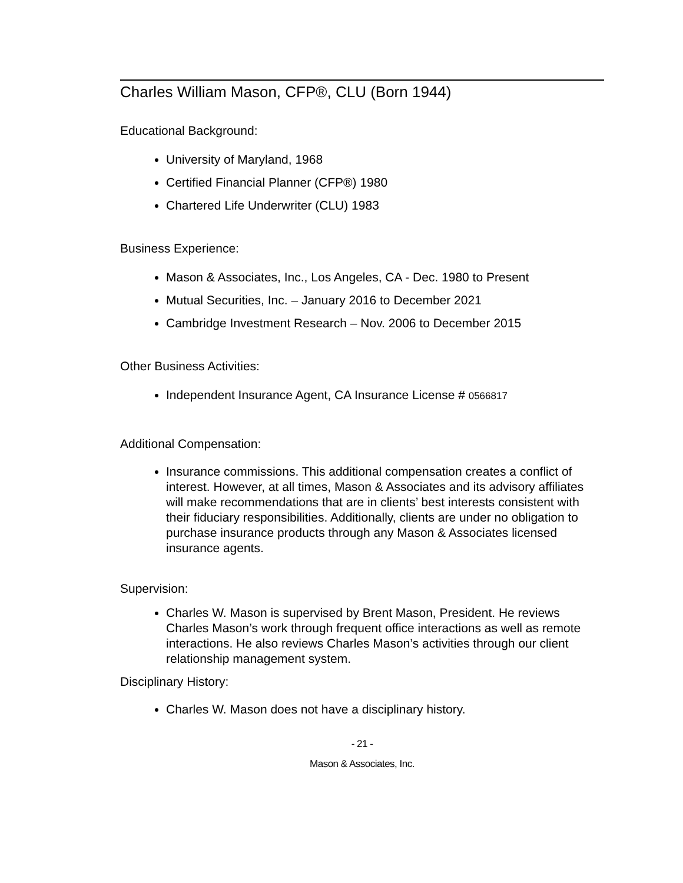Charles William Mason, CFP®, CLU (Born 1944)
Educational Background:
University of Maryland, 1968
Certified Financial Planner (CFP®) 1980
Chartered Life Underwriter (CLU) 1983
Business Experience:
Mason & Associates, Inc., Los Angeles, CA - Dec. 1980 to Present
Mutual Securities, Inc. – January 2016 to December 2021
Cambridge Investment Research – Nov. 2006 to December 2015
Other Business Activities:
Independent Insurance Agent, CA Insurance License # 0566817
Additional Compensation:
Insurance commissions. This additional compensation creates a conflict of interest. However, at all times, Mason & Associates and its advisory affiliates will make recommendations that are in clients’ best interests consistent with their fiduciary responsibilities. Additionally, clients are under no obligation to purchase insurance products through any Mason & Associates licensed insurance agents.
Supervision:
Charles W. Mason is supervised by Brent Mason, President. He reviews Charles Mason’s work through frequent office interactions as well as remote interactions. He also reviews Charles Mason’s activities through our client relationship management system.
Disciplinary History:
Charles W. Mason does not have a disciplinary history.
- 21 -
Mason & Associates, Inc.